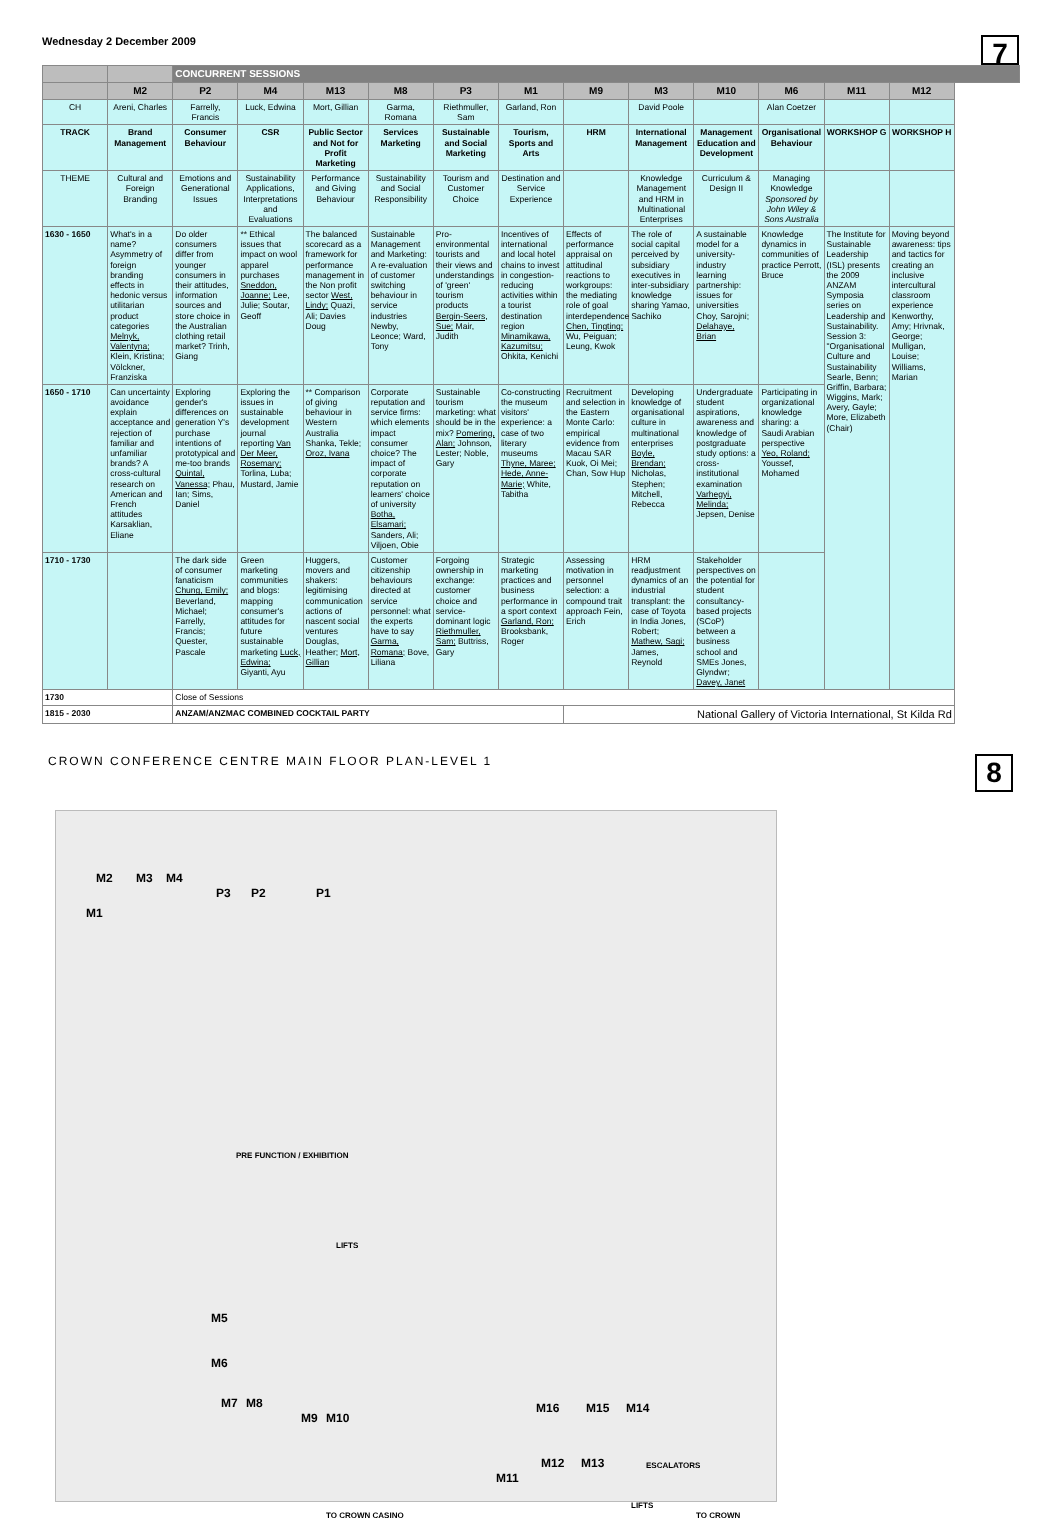Wednesday 2 December 2009
7
| | | CONCURRENT SESSIONS | | | | | | | | | | | |
| --- | --- | --- | --- | --- | --- | --- | --- | --- | --- | --- | --- | --- | --- |
| | M2 | P2 | M4 | M13 | M8 | P3 | M1 | M9 | M3 | M10 | M6 | M11 | M12 |
| CH | Areni, Charles | Farrelly, Francis | Luck, Edwina | Mort, Gillian | Garma, Romana | Riethmuller, Sam | Garland, Ron | | David Poole | | Alan Coetzer | | |
| TRACK | Brand Management | Consumer Behaviour | CSR | Public Sector and Not for Profit Marketing | Services Marketing | Sustainable and Social Marketing | Tourism, Sports and Arts | HRM | International Management | Management Education and Development | Organisational Behaviour | WORKSHOP G | WORKSHOP H |
| THEME | Cultural and Foreign Branding | Emotions and Generational Issues | Sustainability Applications, Interpretations and Evaluations | Performance and Giving Behaviour | Sustainability and Social Responsibility | Tourism and Customer Choice | Destination and Service Experience | | Knowledge Management and HRM in Multinational Enterprises | Curriculum & Design II | Managing Knowledge Sponsored by John Wiley & Sons Australia | | |
| 1630 - 1650 | What's in a name? Asymmetry of foreign branding effects in hedonic versus utilitarian product categories Melnyk, Valentyna; Klein, Kristina; Völckner, Franziska | Do older consumers differ from younger consumers in their attitudes, information sources and store choice in the Australian clothing retail market? Trinh, Giang | ** Ethical issues that impact on wool apparel purchases Sneddon, Joanne; Lee, Julie; Soutar, Geoff | The balanced scorecard as a framework for performance management in the Non profit sector West, Lindy; Quazi, Ali; Davies Doug | Sustainable Management and Marketing: A re-evaluation of customer switching behaviour in service industries Newby, Leonce; Ward, Tony | Pro-environmental tourists and their views and understandings of 'green' tourism products Bergin-Seers, Sue; Mair, Judith | Incentives of international and local hotel chains to invest in congestion-reducing activities within a tourist destination region Minamikawa, Kazumitsu; Ohkita, Kenichi | Effects of performance appraisal on attitudinal reactions to workgroups: the mediating role of goal interdependence Chen, Tingting; Wu, Peiguan; Leung, Kwok | The role of social capital perceived by subsidiary executives in inter-subsidiary knowledge sharing Yamao, Sachiko | A sustainable model for a university-industry learning partnership: issues for universities Choy, Sarojni; Delahaye, Brian | Knowledge dynamics in communities of practice Perrott, Bruce | The Institute for Sustainable Leadership (ISL) presents the 2009 ANZAM Symposia series on Leadership and Sustainability. Session 3: "Organisational Culture and Sustainability Searle, Benn; Griffin, Barbara; Wiggins, Mark; Avery, Gayle; More, Elizabeth (Chair) | Moving beyond awareness: tips and tactics for creating an inclusive intercultural classroom experience Kenworthy, Amy; Hrivnak, George; Mulligan, Louise; Williams, Marian |
| 1650 - 1710 | Can uncertainty avoidance explain acceptance and rejection of familiar and unfamiliar brands? A cross-cultural research on American and French attitudes Karsaklian, Eliane | Exploring gender's differences on generation Y's purchase intentions of prototypical and me-too brands Quintal, Vanessa; Phau, Ian; Sims, Daniel | Exploring the issues in sustainable development journal reporting Van Der Meer, Rosemary; Torlina, Luba; Mustard, Jamie | ** Comparison of giving behaviour in Western Australia Shanka, Tekle; Oroz, Ivana | Corporate reputation and service firms: which elements impact consumer choice? The impact of corporate reputation on learners' choice of university Botha, Elsamari; Sanders, Ali; Viljoen, Obie | Sustainable tourism marketing: what should be in the mix? Pomering, Alan; Johnson, Lester; Noble, Gary | Co-constructing the museum visitors' experience: a case of two literary museums Thyne, Maree; Hede, Anne-Marie; White, Tabitha | Recruitment and selection in the Eastern Monte Carlo: empirical evidence from Macau SAR Kuok, Oi Mei; Chan, Sow Hup | Developing knowledge of organisational culture in multinational enterprises Boyle, Brendan; Nicholas, Stephen; Mitchell, Rebecca | Undergraduate student aspirations, awareness and knowledge of postgraduate study options: a cross-institutional examination Varhegyi, Melinda; Jepsen, Denise | Participating in organizational knowledge sharing: a Saudi Arabian perspective Yeo, Roland; Youssef, Mohamed | | |
| 1710 - 1730 | | The dark side of consumer fanaticism Chung, Emily; Beverland, Michael; Farrelly, Francis; Quester, Pascale | Green marketing communities and blogs: mapping consumer's attitudes for future sustainable marketing Luck, Edwina; Giyanti, Ayu | Huggers, movers and shakers: legitimising communication actions of nascent social ventures Douglas, Heather; Mort, Gillian | Customer citizenship behaviours directed at service personnel: what the experts have to say Garma, Romana; Bove, Liliana | Forgoing ownership in exchange: customer choice and service-dominant logic Riethmuller, Sam; Buttriss, Gary | Strategic marketing practices and business performance in a sport context Garland, Ron; Brooksbank, Roger | Assessing motivation in personnel selection: a compound trait approach Fein, Erich | HRM readjustment dynamics of an industrial transplant: the case of Toyota in India Jones, Robert; Mathew, Sagi; James, Reynold | Stakeholder perspectives on the potential for student consultancy-based projects (SCoP) between a business school and SMEs Jones, Glyndwr; Davey, Janet | | | |
| 1730 | | Close of Sessions | | | | | | | | | | | |
| 1815 - 2030 | | ANZAM/ANZMAC COMBINED COCKTAIL PARTY | | | | | | National Gallery of Victoria International, St Kilda Rd | | | | | |
CROWN CONFERENCE CENTRE MAIN FLOOR PLAN-LEVEL 1
8
M2 M3 M4
M1
P3 P2 P1
PRE FUNCTION / EXHIBITION
LIFTS
M5
M6
M7 M8
M9 M10
M16 M15 M14
M11
M12 M13
TO CROWN CASINO
ESCALATORS
LIFTS
TO CROWN